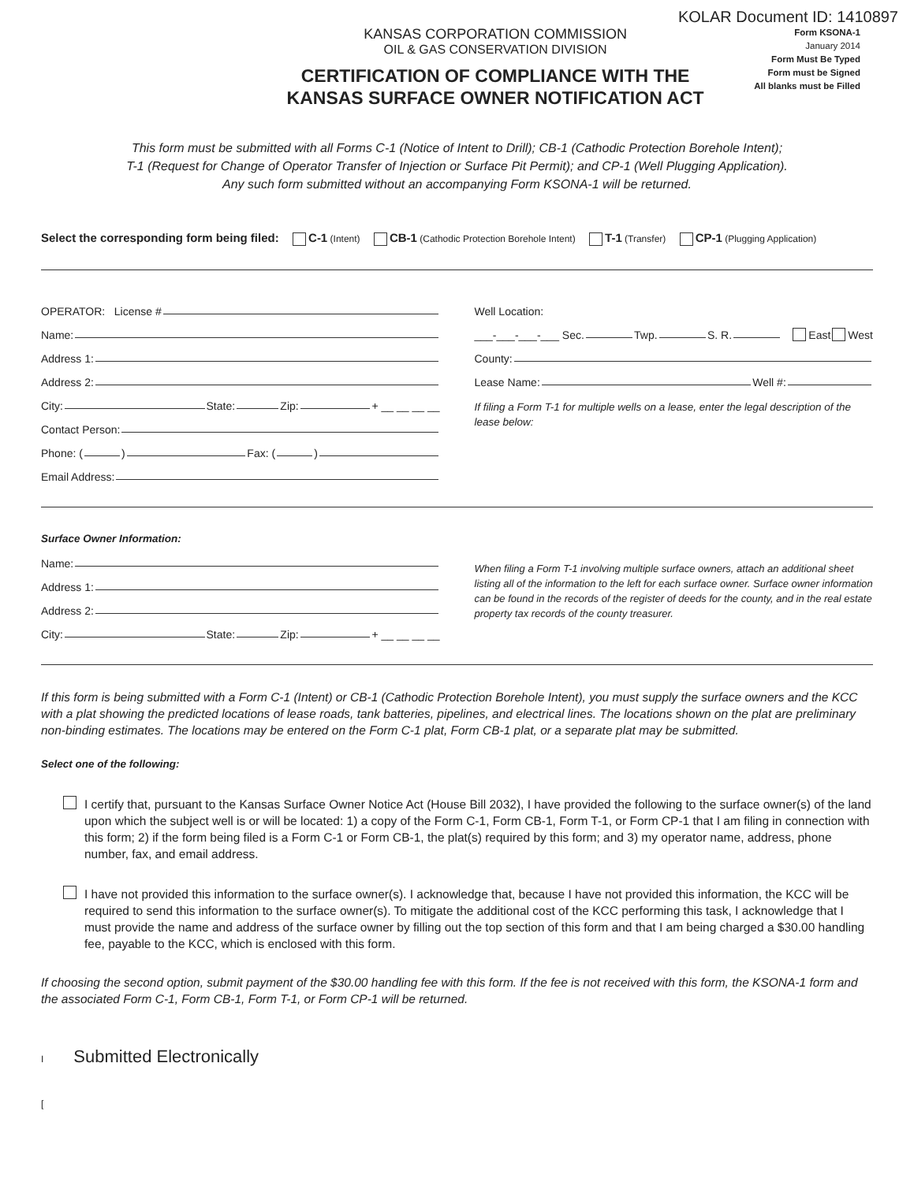KOLAR Document ID: 1410897
KANSAS CORPORATION COMMISSION
OIL & GAS CONSERVATION DIVISION
CERTIFICATION OF COMPLIANCE WITH THE
KANSAS SURFACE OWNER NOTIFICATION ACT
Form KSONA-1
January 2014
Form Must Be Typed
Form must be Signed
All blanks must be Filled
This form must be submitted with all Forms C-1 (Notice of Intent to Drill); CB-1 (Cathodic Protection Borehole Intent);
T-1 (Request for Change of Operator Transfer of Injection or Surface Pit Permit); and CP-1 (Well Plugging Application).
Any such form submitted without an accompanying Form KSONA-1 will be returned.
Select the corresponding form being filed: C-1 (Intent) CB-1 (Cathodic Protection Borehole Intent) T-1 (Transfer) CP-1 (Plugging Application)
OPERATOR: License #
Name:
Address 1:
Address 2:
City: State: Zip: + __ __ __ __
Contact Person:
Phone: ( ) Fax: ( )
Email Address:
Well Location:
___-___-___-___ Sec. Twp. S. R. East West
County:
Lease Name: Well #:
If filing a Form T-1 for multiple wells on a lease, enter the legal description of the lease below:
Surface Owner Information:
Name:
Address 1:
Address 2:
City: State: Zip: + __ __ __ __
When filing a Form T-1 involving multiple surface owners, attach an additional sheet listing all of the information to the left for each surface owner. Surface owner information can be found in the records of the register of deeds for the county, and in the real estate property tax records of the county treasurer.
If this form is being submitted with a Form C-1 (Intent) or CB-1 (Cathodic Protection Borehole Intent), you must supply the surface owners and the KCC with a plat showing the predicted locations of lease roads, tank batteries, pipelines, and electrical lines. The locations shown on the plat are preliminary non-binding estimates. The locations may be entered on the Form C-1 plat, Form CB-1 plat, or a separate plat may be submitted.
Select one of the following:
I certify that, pursuant to the Kansas Surface Owner Notice Act (House Bill 2032), I have provided the following to the surface owner(s) of the land upon which the subject well is or will be located: 1) a copy of the Form C-1, Form CB-1, Form T-1, or Form CP-1 that I am filing in connection with this form; 2) if the form being filed is a Form C-1 or Form CB-1, the plat(s) required by this form; and 3) my operator name, address, phone number, fax, and email address.
I have not provided this information to the surface owner(s). I acknowledge that, because I have not provided this information, the KCC will be required to send this information to the surface owner(s). To mitigate the additional cost of the KCC performing this task, I acknowledge that I must provide the name and address of the surface owner by filling out the top section of this form and that I am being charged a $30.00 handling fee, payable to the KCC, which is enclosed with this form.
If choosing the second option, submit payment of the $30.00 handling fee with this form. If the fee is not received with this form, the KSONA-1 form and the associated Form C-1, Form CB-1, Form T-1, or Form CP-1 will be returned.
I Submitted Electronically
[